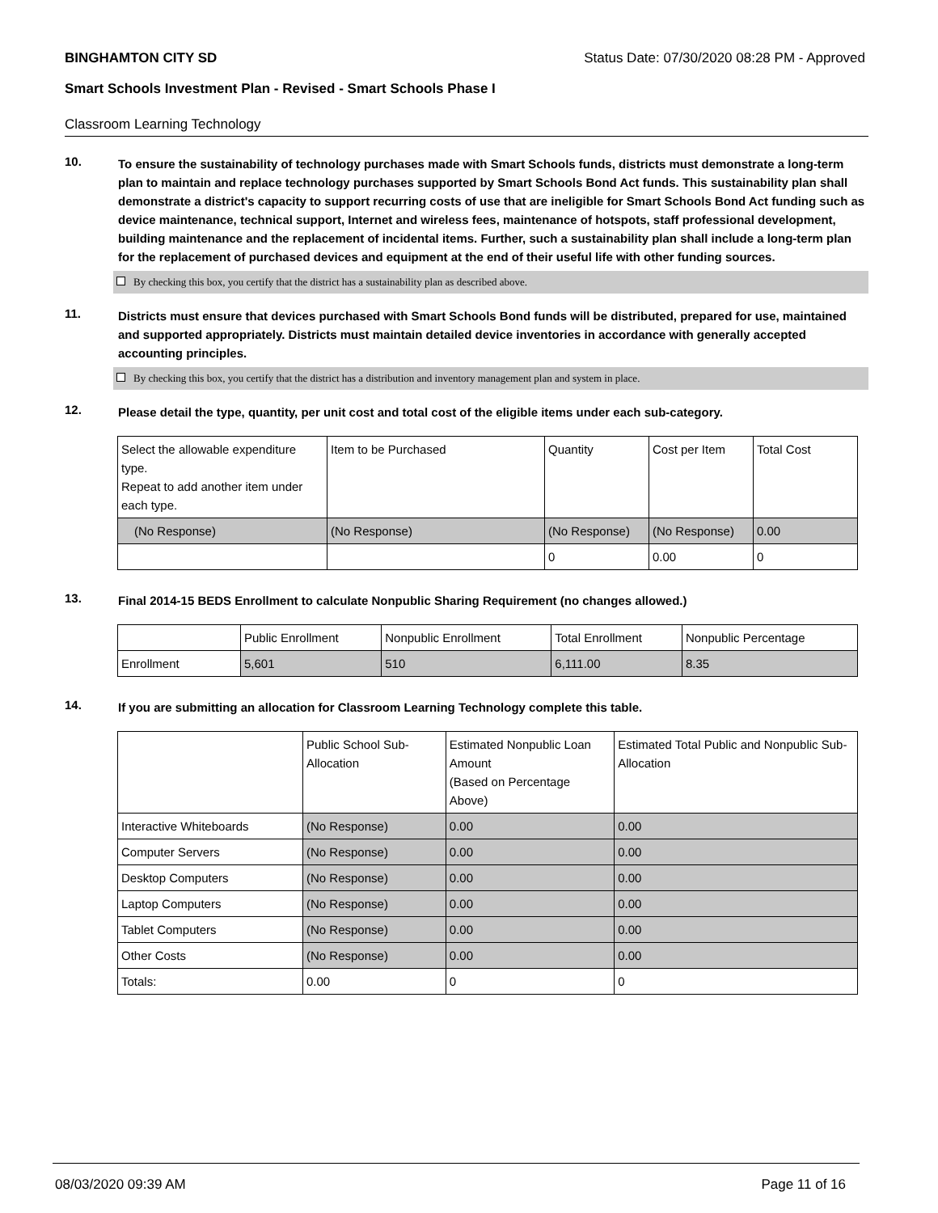BINGHAMTON CITY SD Status Date: 07/30/2020 08:28 PM - Approved
Smart Schools Investment Plan - Revised - Smart Schools Phase I
Classroom Learning Technology
10.
To ensure the sustainability of technology purchases made with Smart Schools funds, districts must demonstrate a long-term plan to maintain and replace technology purchases supported by Smart Schools Bond Act funds. This sustainability plan shall demonstrate a district's capacity to support recurring costs of use that are ineligible for Smart Schools Bond Act funding such as device maintenance, technical support, Internet and wireless fees, maintenance of hotspots, staff professional development, building maintenance and the replacement of incidental items. Further, such a sustainability plan shall include a long-term plan for the replacement of purchased devices and equipment at the end of their useful life with other funding sources.
By checking this box, you certify that the district has a sustainability plan as described above.
11.
Districts must ensure that devices purchased with Smart Schools Bond funds will be distributed, prepared for use, maintained and supported appropriately. Districts must maintain detailed device inventories in accordance with generally accepted accounting principles.
By checking this box, you certify that the district has a distribution and inventory management plan and system in place.
12.
Please detail the type, quantity, per unit cost and total cost of the eligible items under each sub-category.
| Select the allowable expenditure type. Repeat to add another item under each type. | Item to be Purchased | Quantity | Cost per Item | Total Cost |
| --- | --- | --- | --- | --- |
| (No Response) | (No Response) | (No Response) | (No Response) | 0.00 |
| | | 0 | 0.00 | 0 |
13.
Final 2014-15 BEDS Enrollment to calculate Nonpublic Sharing Requirement (no changes allowed.)
| | Public Enrollment | Nonpublic Enrollment | Total Enrollment | Nonpublic Percentage |
| --- | --- | --- | --- | --- |
| Enrollment | 5,601 | 510 | 6,111.00 | 8.35 |
14.
If you are submitting an allocation for Classroom Learning Technology complete this table.
| | Public School Sub-Allocation | Estimated Nonpublic Loan Amount (Based on Percentage Above) | Estimated Total Public and Nonpublic Sub-Allocation |
| --- | --- | --- | --- |
| Interactive Whiteboards | (No Response) | 0.00 | 0.00 |
| Computer Servers | (No Response) | 0.00 | 0.00 |
| Desktop Computers | (No Response) | 0.00 | 0.00 |
| Laptop Computers | (No Response) | 0.00 | 0.00 |
| Tablet Computers | (No Response) | 0.00 | 0.00 |
| Other Costs | (No Response) | 0.00 | 0.00 |
| Totals: | 0.00 | 0 | 0 |
08/03/2020 09:39 AM Page 11 of 16